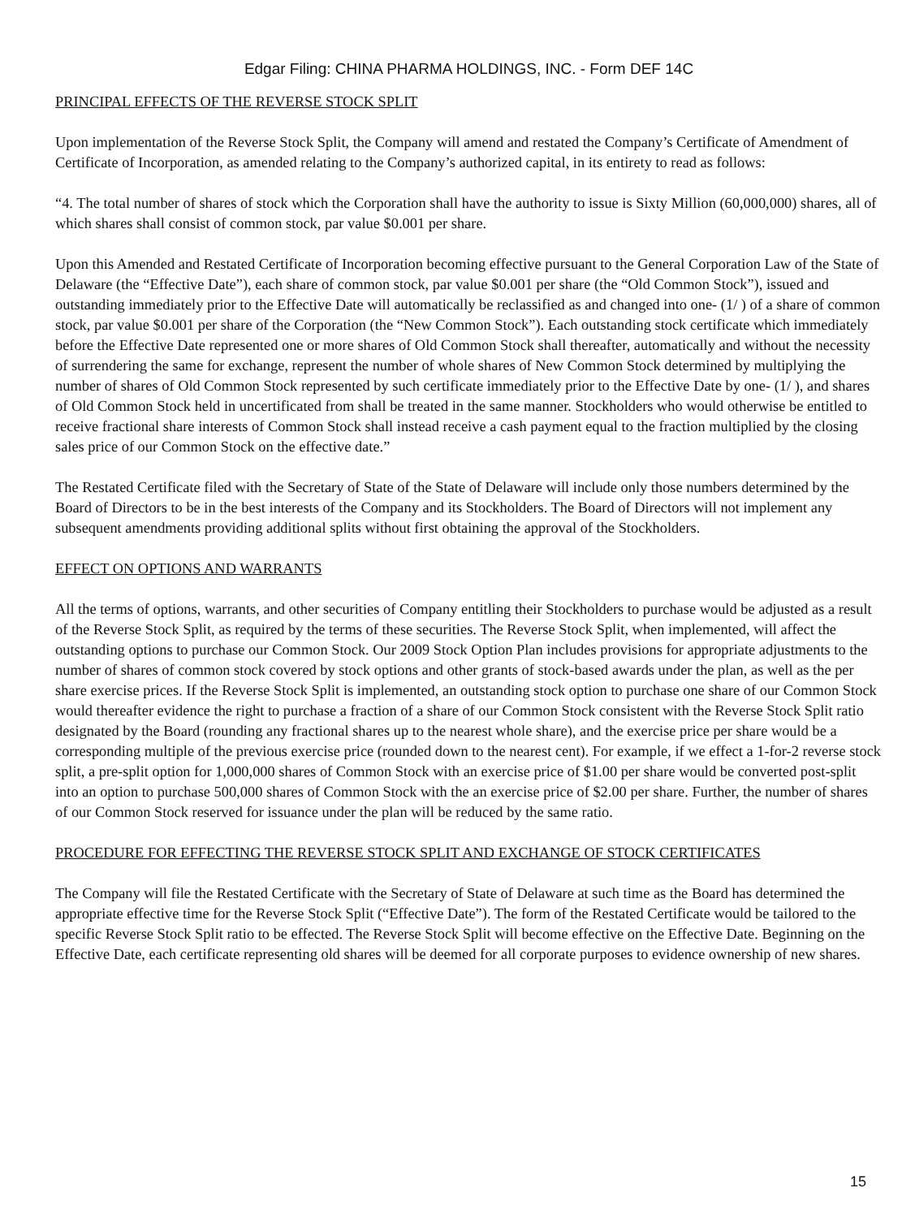Edgar Filing: CHINA PHARMA HOLDINGS, INC. - Form DEF 14C
PRINCIPAL EFFECTS OF THE REVERSE STOCK SPLIT
Upon implementation of the Reverse Stock Split, the Company will amend and restated the Company’s Certificate of Amendment of Certificate of Incorporation, as amended relating to the Company’s authorized capital, in its entirety to read as follows:
“4. The total number of shares of stock which the Corporation shall have the authority to issue is Sixty Million (60,000,000) shares, all of which shares shall consist of common stock, par value $0.001 per share.
Upon this Amended and Restated Certificate of Incorporation becoming effective pursuant to the General Corporation Law of the State of Delaware (the “Effective Date”), each share of common stock, par value $0.001 per share (the “Old Common Stock”), issued and outstanding immediately prior to the Effective Date will automatically be reclassified as and changed into one- (1/ ) of a share of common stock, par value $0.001 per share of the Corporation (the “New Common Stock”). Each outstanding stock certificate which immediately before the Effective Date represented one or more shares of Old Common Stock shall thereafter, automatically and without the necessity of surrendering the same for exchange, represent the number of whole shares of New Common Stock determined by multiplying the number of shares of Old Common Stock represented by such certificate immediately prior to the Effective Date by one- (1/ ), and shares of Old Common Stock held in uncertificated from shall be treated in the same manner. Stockholders who would otherwise be entitled to receive fractional share interests of Common Stock shall instead receive a cash payment equal to the fraction multiplied by the closing sales price of our Common Stock on the effective date.”
The Restated Certificate filed with the Secretary of State of the State of Delaware will include only those numbers determined by the Board of Directors to be in the best interests of the Company and its Stockholders. The Board of Directors will not implement any subsequent amendments providing additional splits without first obtaining the approval of the Stockholders.
EFFECT ON OPTIONS AND WARRANTS
All the terms of options, warrants, and other securities of Company entitling their Stockholders to purchase would be adjusted as a result of the Reverse Stock Split, as required by the terms of these securities. The Reverse Stock Split, when implemented, will affect the outstanding options to purchase our Common Stock. Our 2009 Stock Option Plan includes provisions for appropriate adjustments to the number of shares of common stock covered by stock options and other grants of stock-based awards under the plan, as well as the per share exercise prices. If the Reverse Stock Split is implemented, an outstanding stock option to purchase one share of our Common Stock would thereafter evidence the right to purchase a fraction of a share of our Common Stock consistent with the Reverse Stock Split ratio designated by the Board (rounding any fractional shares up to the nearest whole share), and the exercise price per share would be a corresponding multiple of the previous exercise price (rounded down to the nearest cent). For example, if we effect a 1-for-2 reverse stock split, a pre-split option for 1,000,000 shares of Common Stock with an exercise price of $1.00 per share would be converted post-split into an option to purchase 500,000 shares of Common Stock with the an exercise price of $2.00 per share. Further, the number of shares of our Common Stock reserved for issuance under the plan will be reduced by the same ratio.
PROCEDURE FOR EFFECTING THE REVERSE STOCK SPLIT AND EXCHANGE OF STOCK CERTIFICATES
The Company will file the Restated Certificate with the Secretary of State of Delaware at such time as the Board has determined the appropriate effective time for the Reverse Stock Split (“Effective Date”). The form of the Restated Certificate would be tailored to the specific Reverse Stock Split ratio to be effected. The Reverse Stock Split will become effective on the Effective Date. Beginning on the Effective Date, each certificate representing old shares will be deemed for all corporate purposes to evidence ownership of new shares.
15